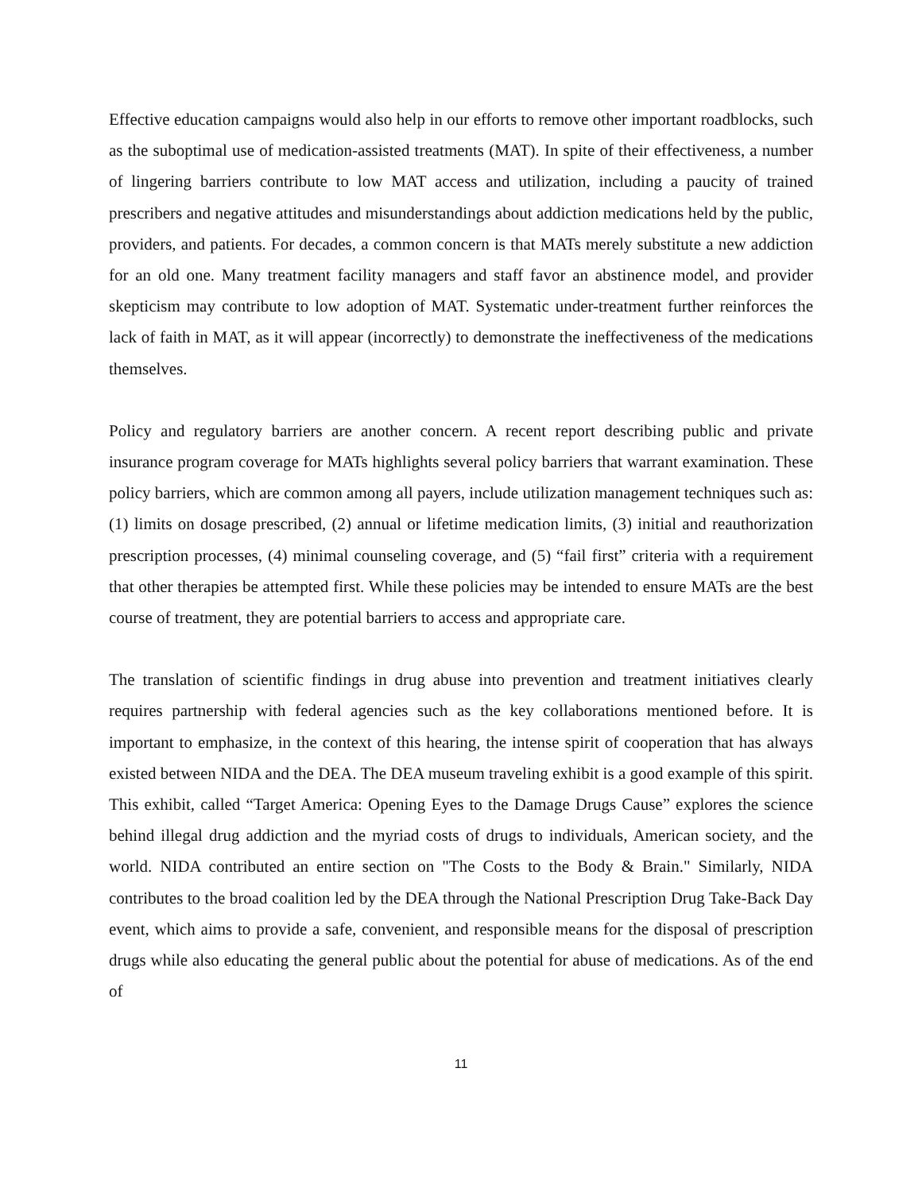Effective education campaigns would also help in our efforts to remove other important roadblocks, such as the suboptimal use of medication-assisted treatments (MAT). In spite of their effectiveness, a number of lingering barriers contribute to low MAT access and utilization, including a paucity of trained prescribers and negative attitudes and misunderstandings about addiction medications held by the public, providers, and patients. For decades, a common concern is that MATs merely substitute a new addiction for an old one. Many treatment facility managers and staff favor an abstinence model, and provider skepticism may contribute to low adoption of MAT. Systematic under-treatment further reinforces the lack of faith in MAT, as it will appear (incorrectly) to demonstrate the ineffectiveness of the medications themselves.
Policy and regulatory barriers are another concern. A recent report describing public and private insurance program coverage for MATs highlights several policy barriers that warrant examination. These policy barriers, which are common among all payers, include utilization management techniques such as: (1) limits on dosage prescribed, (2) annual or lifetime medication limits, (3) initial and reauthorization prescription processes, (4) minimal counseling coverage, and (5) “fail first” criteria with a requirement that other therapies be attempted first. While these policies may be intended to ensure MATs are the best course of treatment, they are potential barriers to access and appropriate care.
The translation of scientific findings in drug abuse into prevention and treatment initiatives clearly requires partnership with federal agencies such as the key collaborations mentioned before. It is important to emphasize, in the context of this hearing, the intense spirit of cooperation that has always existed between NIDA and the DEA. The DEA museum traveling exhibit is a good example of this spirit. This exhibit, called “Target America: Opening Eyes to the Damage Drugs Cause” explores the science behind illegal drug addiction and the myriad costs of drugs to individuals, American society, and the world. NIDA contributed an entire section on "The Costs to the Body & Brain." Similarly, NIDA contributes to the broad coalition led by the DEA through the National Prescription Drug Take-Back Day event, which aims to provide a safe, convenient, and responsible means for the disposal of prescription drugs while also educating the general public about the potential for abuse of medications. As of the end of
11